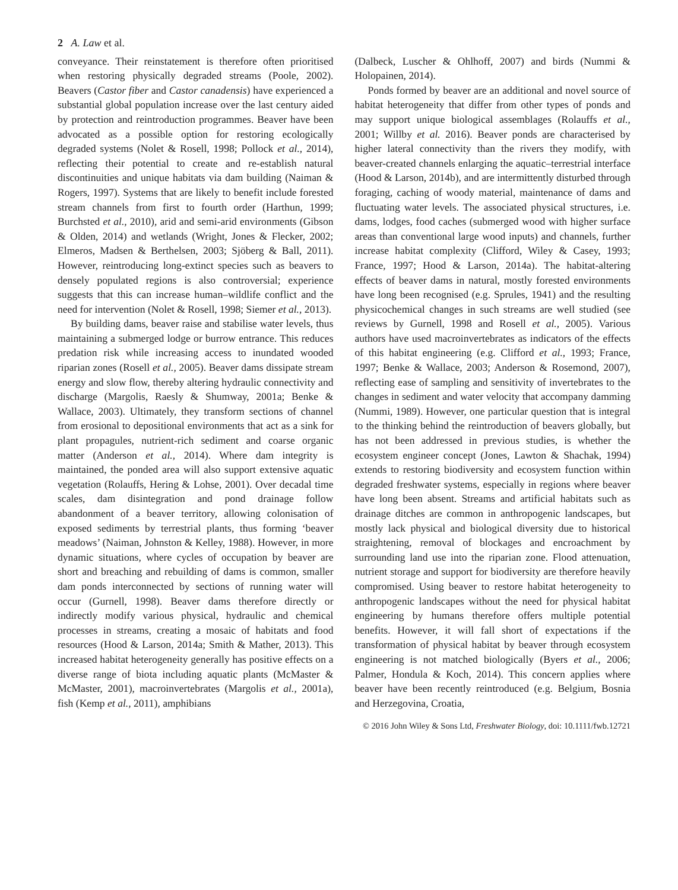2 A. Law et al.
conveyance. Their reinstatement is therefore often prioritised when restoring physically degraded streams (Poole, 2002). Beavers (Castor fiber and Castor canadensis) have experienced a substantial global population increase over the last century aided by protection and reintroduction programmes. Beaver have been advocated as a possible option for restoring ecologically degraded systems (Nolet & Rosell, 1998; Pollock et al., 2014), reflecting their potential to create and re-establish natural discontinuities and unique habitats via dam building (Naiman & Rogers, 1997). Systems that are likely to benefit include forested stream channels from first to fourth order (Harthun, 1999; Burchsted et al., 2010), arid and semi-arid environments (Gibson & Olden, 2014) and wetlands (Wright, Jones & Flecker, 2002; Elmeros, Madsen & Berthelsen, 2003; Sjöberg & Ball, 2011). However, reintroducing long-extinct species such as beavers to densely populated regions is also controversial; experience suggests that this can increase human–wildlife conflict and the need for intervention (Nolet & Rosell, 1998; Siemer et al., 2013).
By building dams, beaver raise and stabilise water levels, thus maintaining a submerged lodge or burrow entrance. This reduces predation risk while increasing access to inundated wooded riparian zones (Rosell et al., 2005). Beaver dams dissipate stream energy and slow flow, thereby altering hydraulic connectivity and discharge (Margolis, Raesly & Shumway, 2001a; Benke & Wallace, 2003). Ultimately, they transform sections of channel from erosional to depositional environments that act as a sink for plant propagules, nutrient-rich sediment and coarse organic matter (Anderson et al., 2014). Where dam integrity is maintained, the ponded area will also support extensive aquatic vegetation (Rolauffs, Hering & Lohse, 2001). Over decadal time scales, dam disintegration and pond drainage follow abandonment of a beaver territory, allowing colonisation of exposed sediments by terrestrial plants, thus forming ‘beaver meadows’ (Naiman, Johnston & Kelley, 1988). However, in more dynamic situations, where cycles of occupation by beaver are short and breaching and rebuilding of dams is common, smaller dam ponds interconnected by sections of running water will occur (Gurnell, 1998). Beaver dams therefore directly or indirectly modify various physical, hydraulic and chemical processes in streams, creating a mosaic of habitats and food resources (Hood & Larson, 2014a; Smith & Mather, 2013). This increased habitat heterogeneity generally has positive effects on a diverse range of biota including aquatic plants (McMaster & McMaster, 2001), macroinvertebrates (Margolis et al., 2001a), fish (Kemp et al., 2011), amphibians
(Dalbeck, Luscher & Ohlhoff, 2007) and birds (Nummi & Holopainen, 2014).
Ponds formed by beaver are an additional and novel source of habitat heterogeneity that differ from other types of ponds and may support unique biological assemblages (Rolauffs et al., 2001; Willby et al. 2016). Beaver ponds are characterised by higher lateral connectivity than the rivers they modify, with beaver-created channels enlarging the aquatic–terrestrial interface (Hood & Larson, 2014b), and are intermittently disturbed through foraging, caching of woody material, maintenance of dams and fluctuating water levels. The associated physical structures, i.e. dams, lodges, food caches (submerged wood with higher surface areas than conventional large wood inputs) and channels, further increase habitat complexity (Clifford, Wiley & Casey, 1993; France, 1997; Hood & Larson, 2014a). The habitat-altering effects of beaver dams in natural, mostly forested environments have long been recognised (e.g. Sprules, 1941) and the resulting physicochemical changes in such streams are well studied (see reviews by Gurnell, 1998 and Rosell et al., 2005). Various authors have used macroinvertebrates as indicators of the effects of this habitat engineering (e.g. Clifford et al., 1993; France, 1997; Benke & Wallace, 2003; Anderson & Rosemond, 2007), reflecting ease of sampling and sensitivity of invertebrates to the changes in sediment and water velocity that accompany damming (Nummi, 1989). However, one particular question that is integral to the thinking behind the reintroduction of beavers globally, but has not been addressed in previous studies, is whether the ecosystem engineer concept (Jones, Lawton & Shachak, 1994) extends to restoring biodiversity and ecosystem function within degraded freshwater systems, especially in regions where beaver have long been absent. Streams and artificial habitats such as drainage ditches are common in anthropogenic landscapes, but mostly lack physical and biological diversity due to historical straightening, removal of blockages and encroachment by surrounding land use into the riparian zone. Flood attenuation, nutrient storage and support for biodiversity are therefore heavily compromised. Using beaver to restore habitat heterogeneity to anthropogenic landscapes without the need for physical habitat engineering by humans therefore offers multiple potential benefits. However, it will fall short of expectations if the transformation of physical habitat by beaver through ecosystem engineering is not matched biologically (Byers et al., 2006; Palmer, Hondula & Koch, 2014). This concern applies where beaver have been recently reintroduced (e.g. Belgium, Bosnia and Herzegovina, Croatia,
© 2016 John Wiley & Sons Ltd, Freshwater Biology, doi: 10.1111/fwb.12721